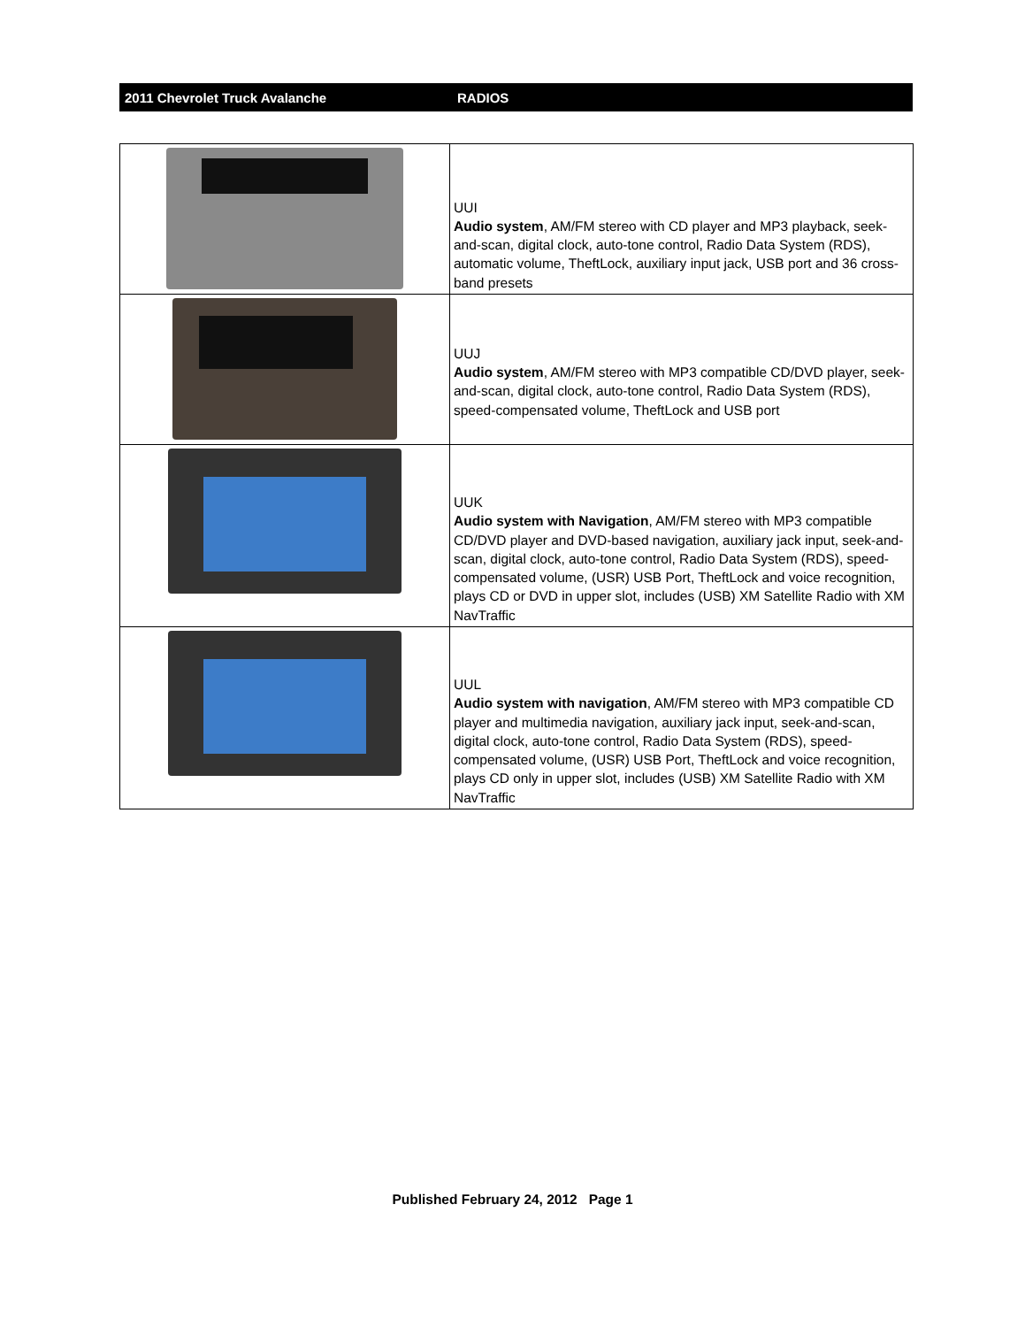2011 Chevrolet Truck Avalanche RADIOS
| | UUI Audio system , AM/FM stereo with CD player and MP3 playback, seek-and-scan, digital clock, auto-tone control, Radio Data System (RDS), automatic volume, TheftLock, auxiliary input jack, USB port and 36 cross-band presets |
| | UUJ Audio system , AM/FM stereo with MP3 compatible CD/DVD player, seek-and-scan, digital clock, auto-tone control, Radio Data System (RDS), speed-compensated volume, TheftLock and USB port |
| | UUK Audio system with Navigation , AM/FM stereo with MP3 compatible CD/DVD player and DVD-based navigation, auxiliary jack input, seek-and-scan, digital clock, auto-tone control, Radio Data System (RDS), speed-compensated volume, (USR) USB Port, TheftLock and voice recognition, plays CD or DVD in upper slot, includes (USB) XM Satellite Radio with XM NavTraffic |
| | UUL Audio system with navigation , AM/FM stereo with MP3 compatible CD player and multimedia navigation, auxiliary jack input, seek-and-scan, digital clock, auto-tone control, Radio Data System (RDS), speed-compensated volume, (USR) USB Port, TheftLock and voice recognition, plays CD only in upper slot, includes (USB) XM Satellite Radio with XM NavTraffic |
Published February 24, 2012 Page 1